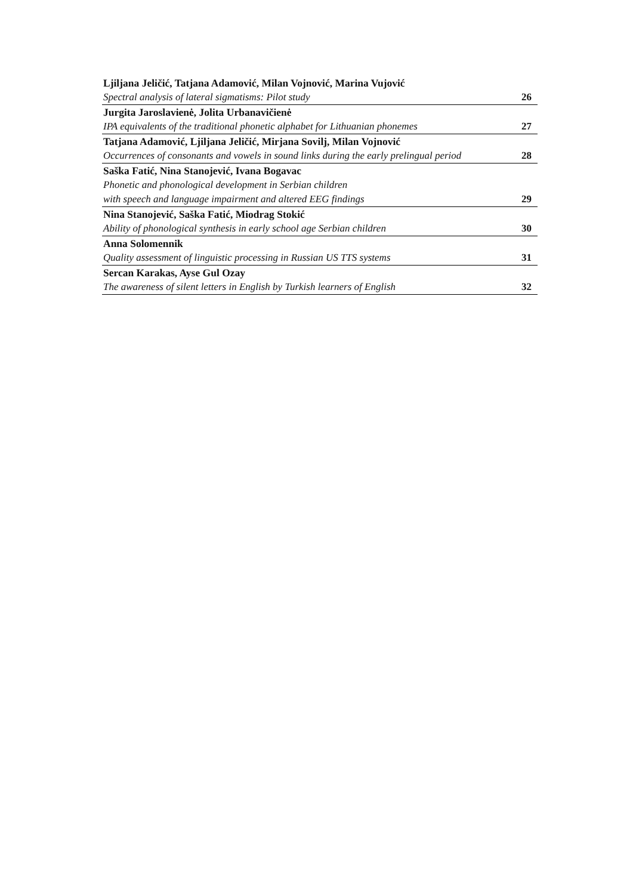| Ljiljana Jeličić, Tatjana Adamović, Milan Vojnović, Marina Vujović | |
| Spectral analysis of lateral sigmatisms: Pilot study | 26 |
| Jurgita Jaroslavienė, Jolita Urbanavičienė | |
| IPA equivalents of the traditional phonetic alphabet for Lithuanian phonemes | 27 |
| Tatjana Adamović, Ljiljana Jeličić, Mirjana Sovilj, Milan Vojnović | |
| Occurrences of consonants and vowels in sound links during the early prelingual period | 28 |
| Saška Fatić, Nina Stanojević, Ivana Bogavac | |
| Phonetic and phonological development in Serbian children | |
| with speech and language impairment and altered EEG findings | 29 |
| Nina Stanojević, Saška Fatić, Miodrag Stokić | |
| Ability of phonological synthesis in early school age Serbian children | 30 |
| Anna Solomennik | |
| Quality assessment of linguistic processing in Russian US TTS systems | 31 |
| Sercan Karakas, Ayse Gul Ozay | |
| The awareness of silent letters in English by Turkish learners of English | 32 |